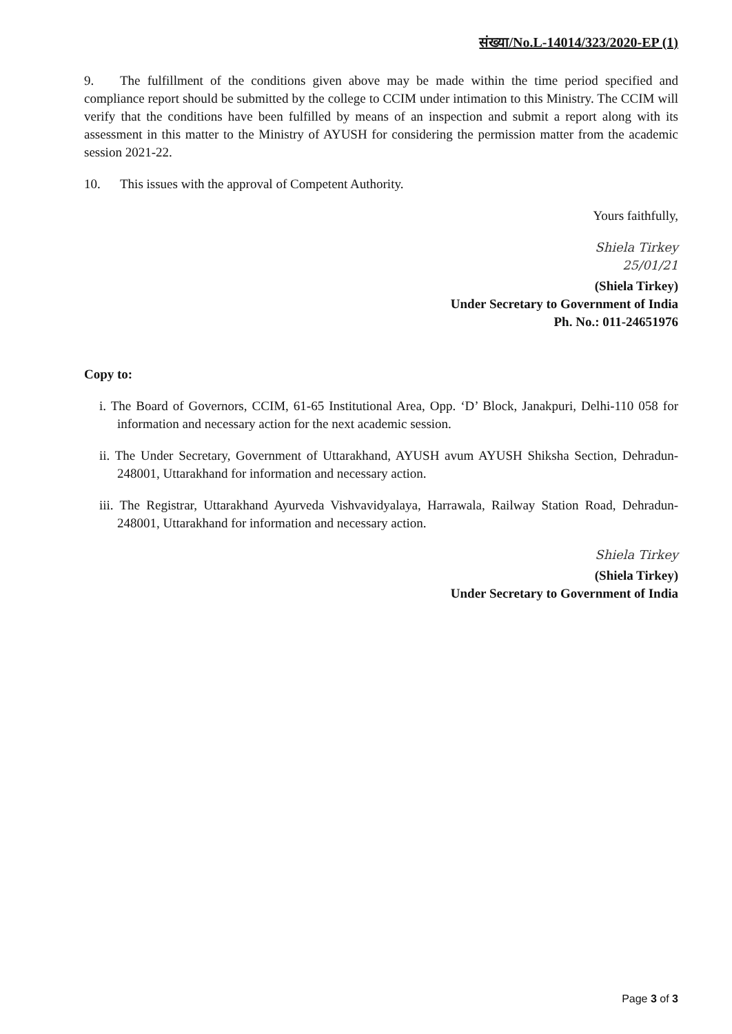संख्या/No.L-14014/323/2020-EP (1)
9. The fulfillment of the conditions given above may be made within the time period specified and compliance report should be submitted by the college to CCIM under intimation to this Ministry. The CCIM will verify that the conditions have been fulfilled by means of an inspection and submit a report along with its assessment in this matter to the Ministry of AYUSH for considering the permission matter from the academic session 2021-22.
10. This issues with the approval of Competent Authority.
Yours faithfully,
Shiela Tirkey
25/01/21
(Shiela Tirkey)
Under Secretary to Government of India
Ph. No.: 011-24651976
Copy to:
i. The Board of Governors, CCIM, 61-65 Institutional Area, Opp. ‘D’ Block, Janakpuri, Delhi-110 058 for information and necessary action for the next academic session.
ii. The Under Secretary, Government of Uttarakhand, AYUSH avum AYUSH Shiksha Section, Dehradun-248001, Uttarakhand for information and necessary action.
iii. The Registrar, Uttarakhand Ayurveda Vishvavidyalaya, Harrawala, Railway Station Road, Dehradun-248001, Uttarakhand for information and necessary action.
Shiela Tirkey
(Shiela Tirkey)
Under Secretary to Government of India
Page 3 of 3